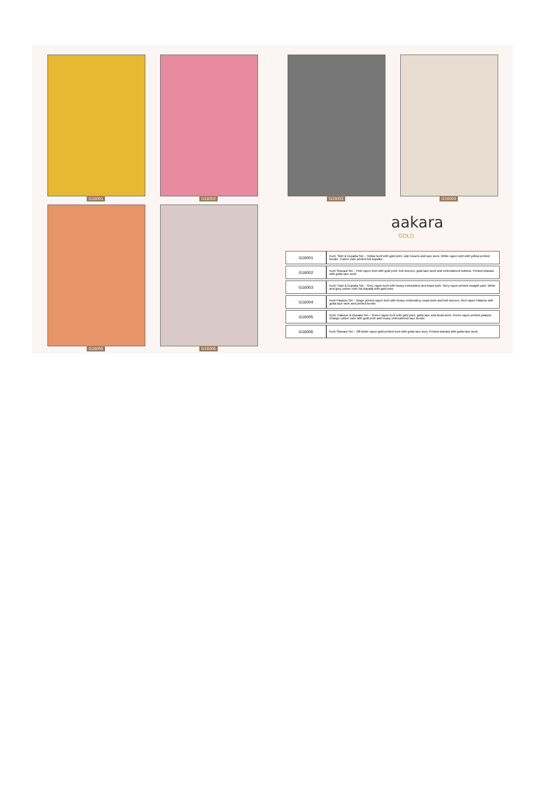G16001 G16002 G16003 G16004
G16005 G16006
aakara
GOLD
| G16001 | Kurti, Skirt & Dupatta Set – Yellow kurti with gold print, side tussels and lace work. White rayon skirt with yellow printed border. Cotton voile printed full dupatta. |
| G16002 | Kurti Sharara Set – Pink rayon kurti with gold print, bell sleeves, gota lace work and embroidered buttons. Printed sharara with gotta lace work. |
| G16003 | Kurti, Pant & Dupatta Set – Grey rayon kurti with heavy embroidery and bead work. Grey rayon printed straight pant. White and grey cotton voile full dupatta with gold print. |
| G16004 | Kurti Palazzo Set – Beige printed rayon kurti with heavy embroidery, bead work and bell sleeves. Red rayon Palazoo with gotta lace work and printed border. |
| G16005 | Kurti, Palazoo & Dupatta Set – Green rayon kurti with gold print, gotta lace and bead work. Green rayon printed palazzo. Orange cotton voile with gold print and heavy embroidered lace border. |
| G16006 | Kurti Sharara Set – Off-white rayon gold printed kurti with gotta lace worj. Printed sharara with gotta lace work. |